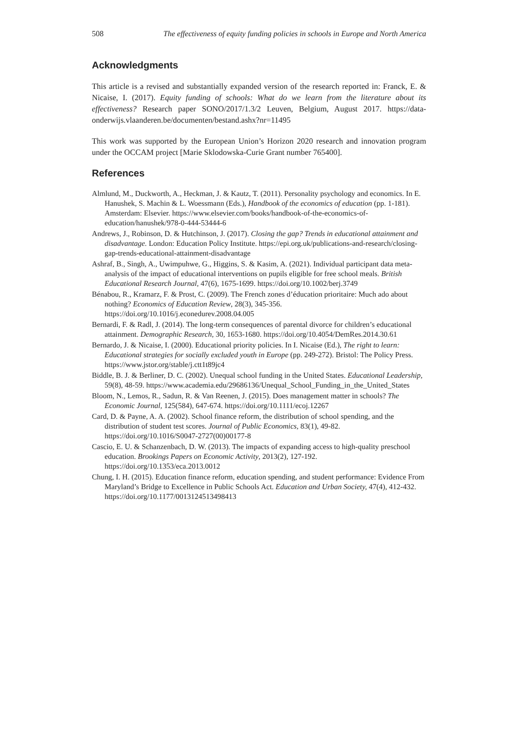508 The effectiveness of equity funding policies in schools in Europe and North America
Acknowledgments
This article is a revised and substantially expanded version of the research reported in: Franck, E. & Nicaise, I. (2017). Equity funding of schools: What do we learn from the literature about its effectiveness? Research paper SONO/2017/1.3/2 Leuven, Belgium, August 2017. https://data-onderwijs.vlaanderen.be/documenten/bestand.ashx?nr=11495
This work was supported by the European Union’s Horizon 2020 research and innovation program under the OCCAM project [Marie Sklodowska-Curie Grant number 765400].
References
Almlund, M., Duckworth, A., Heckman, J. & Kautz, T. (2011). Personality psychology and economics. In E. Hanushek, S. Machin & L. Woessmann (Eds.), Handbook of the economics of education (pp. 1-181). Amsterdam: Elsevier. https://www.elsevier.com/books/handbook-of-the-economics-of-education/hanushek/978-0-444-53444-6
Andrews, J., Robinson, D. & Hutchinson, J. (2017). Closing the gap? Trends in educational attainment and disadvantage. London: Education Policy Institute. https://epi.org.uk/publications-and-research/closing-gap-trends-educational-attainment-disadvantage
Ashraf, B., Singh, A., Uwimpuhwe, G., Higgins, S. & Kasim, A. (2021). Individual participant data meta-analysis of the impact of educational interventions on pupils eligible for free school meals. British Educational Research Journal, 47(6), 1675-1699. https://doi.org/10.1002/berj.3749
Bénabou, R., Kramarz, F. & Prost, C. (2009). The French zones d’éducation prioritaire: Much ado about nothing? Economics of Education Review, 28(3), 345-356. https://doi.org/10.1016/j.econedurev.2008.04.005
Bernardi, F. & Radl, J. (2014). The long-term consequences of parental divorce for children’s educational attainment. Demographic Research, 30, 1653-1680. https://doi.org/10.4054/DemRes.2014.30.61
Bernardo, J. & Nicaise, I. (2000). Educational priority policies. In I. Nicaise (Ed.), The right to learn: Educational strategies for socially excluded youth in Europe (pp. 249-272). Bristol: The Policy Press. https://www.jstor.org/stable/j.ctt1t89jc4
Biddle, B. J. & Berliner, D. C. (2002). Unequal school funding in the United States. Educational Leadership, 59(8), 48-59. https://www.academia.edu/29686136/Unequal_School_Funding_in_the_United_States
Bloom, N., Lemos, R., Sadun, R. & Van Reenen, J. (2015). Does management matter in schools? The Economic Journal, 125(584), 647-674. https://doi.org/10.1111/ecoj.12267
Card, D. & Payne, A. A. (2002). School finance reform, the distribution of school spending, and the distribution of student test scores. Journal of Public Economics, 83(1), 49-82. https://doi.org/10.1016/S0047-2727(00)00177-8
Cascio, E. U. & Schanzenbach, D. W. (2013). The impacts of expanding access to high-quality preschool education. Brookings Papers on Economic Activity, 2013(2), 127-192. https://doi.org/10.1353/eca.2013.0012
Chung, I. H. (2015). Education finance reform, education spending, and student performance: Evidence From Maryland’s Bridge to Excellence in Public Schools Act. Education and Urban Society, 47(4), 412-432. https://doi.org/10.1177/0013124513498413